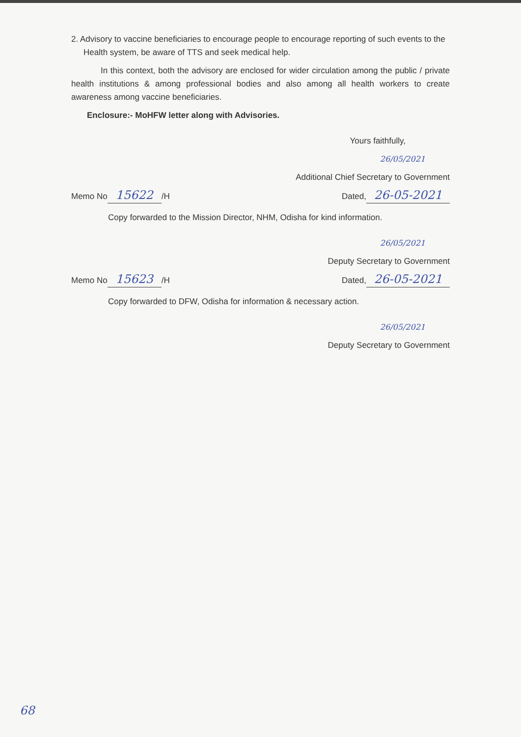2. Advisory to vaccine beneficiaries to encourage people to encourage reporting of such events to the Health system, be aware of TTS and seek medical help.
In this context, both the advisory are enclosed for wider circulation among the public / private health institutions & among professional bodies and also among all health workers to create awareness among vaccine beneficiaries.
Enclosure:- MoHFW letter along with Advisories.
Yours faithfully,
26/05/2021
Additional Chief Secretary to Government
Memo No 15622 /H Dated, 26-05-2021
Copy forwarded to the Mission Director, NHM, Odisha for kind information.
26/05/2021
Deputy Secretary to Government
Memo No 15623 /H Dated, 26-05-2021
Copy forwarded to DFW, Odisha for information & necessary action.
26/05/2021
Deputy Secretary to Government
68